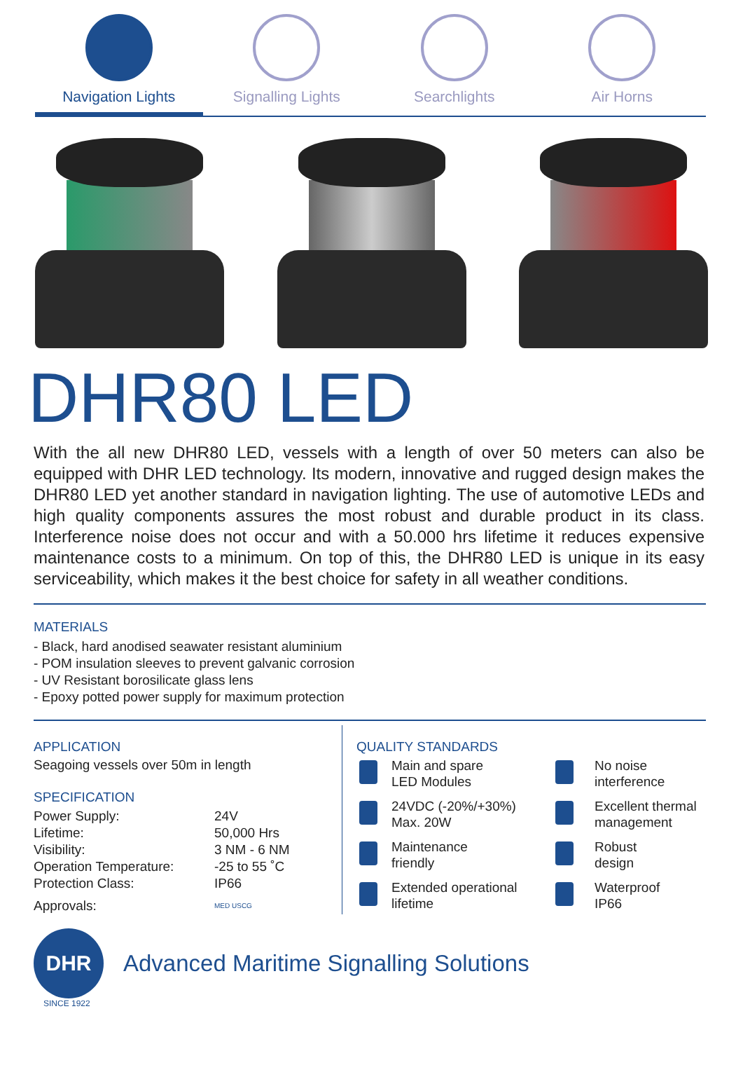Navigation Lights Signalling Lights Searchlights Air Horns
DHR80 LED
With the all new DHR80 LED, vessels with a length of over 50 meters can also be equipped with DHR LED technology. Its modern, innovative and rugged design makes the DHR80 LED yet another standard in navigation lighting. The use of automotive LEDs and high quality components assures the most robust and durable product in its class. Interference noise does not occur and with a 50.000 hrs lifetime it reduces expensive maintenance costs to a minimum. On top of this, the DHR80 LED is unique in its easy serviceability, which makes it the best choice for safety in all weather conditions.
MATERIALS
- Black, hard anodised seawater resistant aluminium
- POM insulation sleeves to prevent galvanic corrosion
- UV Resistant borosilicate glass lens
- Epoxy potted power supply for maximum protection
APPLICATION
Seagoing vessels over 50m in length
SPECIFICATION
| Power Supply: | 24V |
| Lifetime: | 50,000 Hrs |
| Visibility: | 3 NM - 6 NM |
| Operation Temperature: | -25 to 55 ˚C |
| Protection Class: | IP66 |
| Approvals: | MED USCG |
QUALITY STANDARDS
Main and spare
LED Modules
No noise
interference
24VDC (-20%/+30%)
Max. 20W
Excellent thermal
management
Maintenance
friendly
Robust
design
Extended operational
lifetime
Waterproof
IP66
DHR
Advanced Maritime Signalling Solutions
SINCE 1922